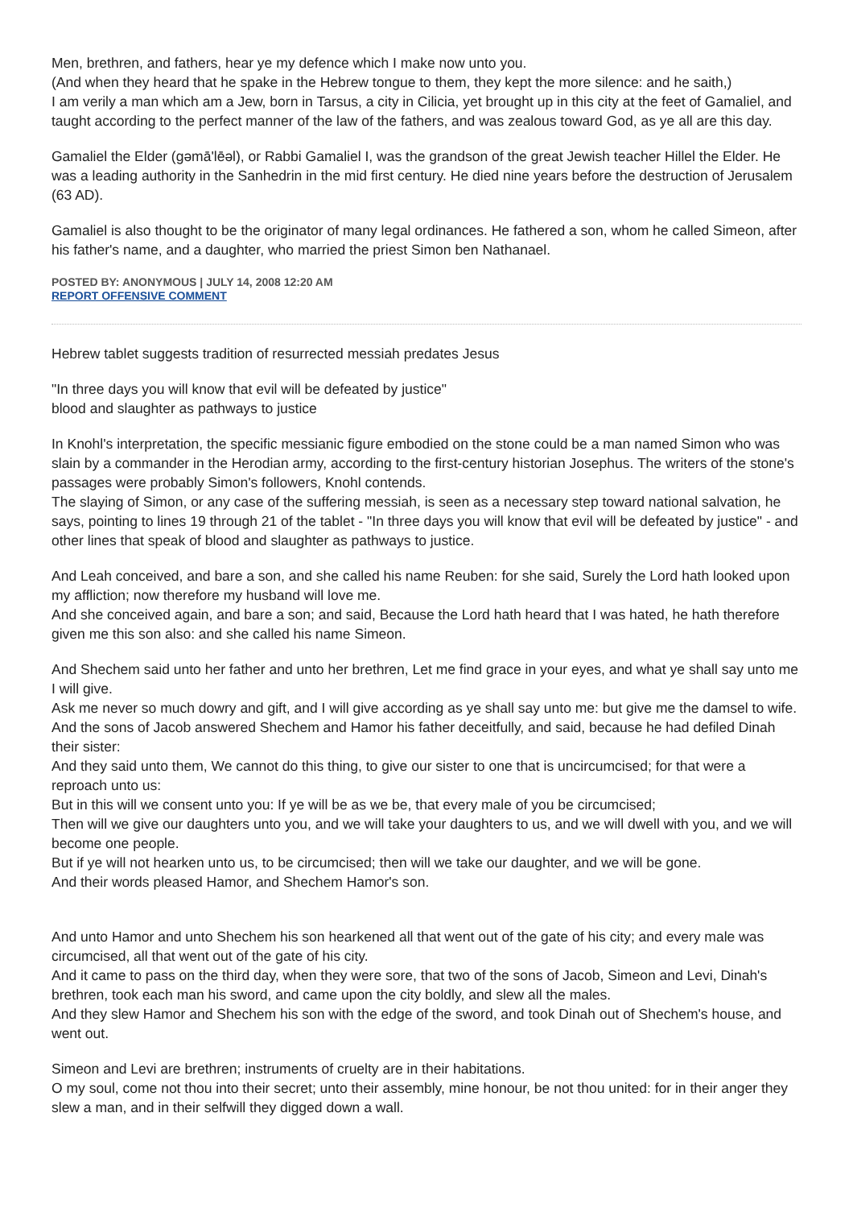Men, brethren, and fathers, hear ye my defence which I make now unto you.
(And when they heard that he spake in the Hebrew tongue to them, they kept the more silence: and he saith,)
I am verily a man which am a Jew, born in Tarsus, a city in Cilicia, yet brought up in this city at the feet of Gamaliel, and taught according to the perfect manner of the law of the fathers, and was zealous toward God, as ye all are this day.
Gamaliel the Elder (gəmā'lēəl), or Rabbi Gamaliel I, was the grandson of the great Jewish teacher Hillel the Elder. He was a leading authority in the Sanhedrin in the mid first century. He died nine years before the destruction of Jerusalem (63 AD).
Gamaliel is also thought to be the originator of many legal ordinances. He fathered a son, whom he called Simeon, after his father's name, and a daughter, who married the priest Simon ben Nathanael.
POSTED BY: ANONYMOUS | JULY 14, 2008 12:20 AM
REPORT OFFENSIVE COMMENT
Hebrew tablet suggests tradition of resurrected messiah predates Jesus
"In three days you will know that evil will be defeated by justice"
blood and slaughter as pathways to justice
In Knohl's interpretation, the specific messianic figure embodied on the stone could be a man named Simon who was slain by a commander in the Herodian army, according to the first-century historian Josephus. The writers of the stone's passages were probably Simon's followers, Knohl contends.
The slaying of Simon, or any case of the suffering messiah, is seen as a necessary step toward national salvation, he says, pointing to lines 19 through 21 of the tablet - "In three days you will know that evil will be defeated by justice" - and other lines that speak of blood and slaughter as pathways to justice.
And Leah conceived, and bare a son, and she called his name Reuben: for she said, Surely the Lord hath looked upon my affliction; now therefore my husband will love me.
And she conceived again, and bare a son; and said, Because the Lord hath heard that I was hated, he hath therefore given me this son also: and she called his name Simeon.
And Shechem said unto her father and unto her brethren, Let me find grace in your eyes, and what ye shall say unto me I will give.
Ask me never so much dowry and gift, and I will give according as ye shall say unto me: but give me the damsel to wife.
And the sons of Jacob answered Shechem and Hamor his father deceitfully, and said, because he had defiled Dinah their sister:
And they said unto them, We cannot do this thing, to give our sister to one that is uncircumcised; for that were a reproach unto us:
But in this will we consent unto you: If ye will be as we be, that every male of you be circumcised;
Then will we give our daughters unto you, and we will take your daughters to us, and we will dwell with you, and we will become one people.
But if ye will not hearken unto us, to be circumcised; then will we take our daughter, and we will be gone.
And their words pleased Hamor, and Shechem Hamor's son.
And unto Hamor and unto Shechem his son hearkened all that went out of the gate of his city; and every male was circumcised, all that went out of the gate of his city.
And it came to pass on the third day, when they were sore, that two of the sons of Jacob, Simeon and Levi, Dinah's brethren, took each man his sword, and came upon the city boldly, and slew all the males.
And they slew Hamor and Shechem his son with the edge of the sword, and took Dinah out of Shechem's house, and went out.
Simeon and Levi are brethren; instruments of cruelty are in their habitations.
O my soul, come not thou into their secret; unto their assembly, mine honour, be not thou united: for in their anger they slew a man, and in their selfwill they digged down a wall.